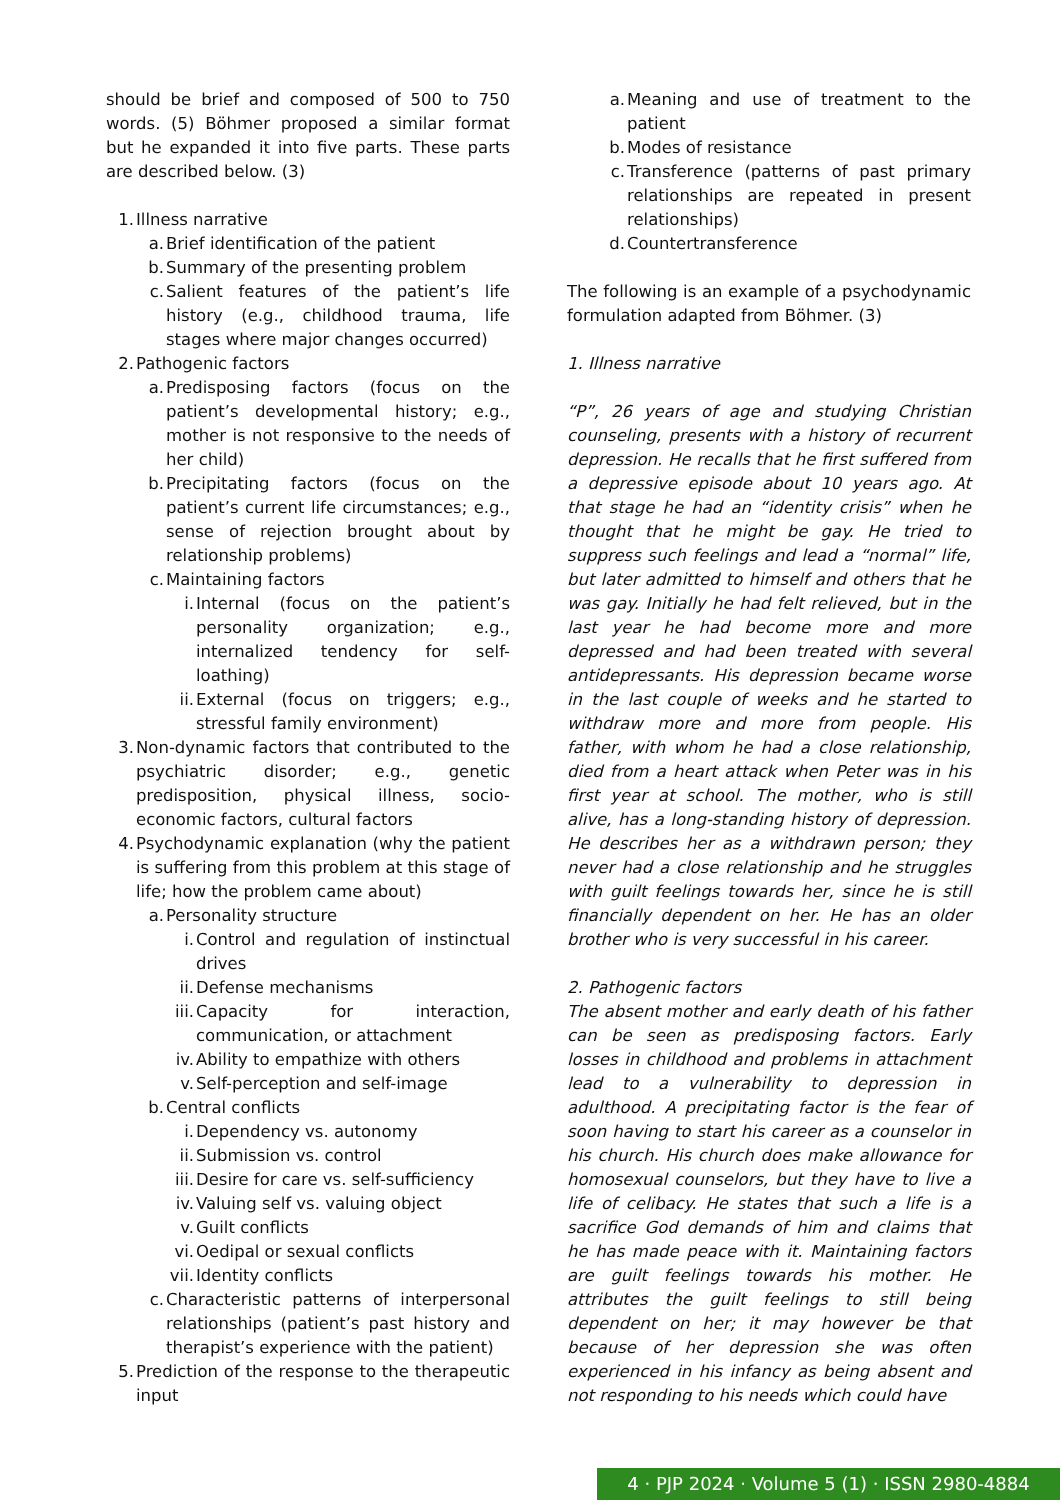should be brief and composed of 500 to 750 words. (5) Böhmer proposed a similar format but he expanded it into five parts. These parts are described below. (3)
1. Illness narrative
a. Brief identification of the patient
b. Summary of the presenting problem
c. Salient features of the patient’s life history (e.g., childhood trauma, life stages where major changes occurred)
2. Pathogenic factors
a. Predisposing factors (focus on the patient’s developmental history; e.g., mother is not responsive to the needs of her child)
b. Precipitating factors (focus on the patient’s current life circumstances; e.g., sense of rejection brought about by relationship problems)
c. Maintaining factors
i. Internal (focus on the patient’s personality organization; e.g., internalized tendency for self-loathing)
ii. External (focus on triggers; e.g., stressful family environment)
3. Non-dynamic factors that contributed to the psychiatric disorder; e.g., genetic predisposition, physical illness, socio-economic factors, cultural factors
4. Psychodynamic explanation (why the patient is suffering from this problem at this stage of life; how the problem came about)
a. Personality structure
i. Control and regulation of instinctual drives
ii. Defense mechanisms
iii. Capacity for interaction, communication, or attachment
iv. Ability to empathize with others
v. Self-perception and self-image
b. Central conflicts
i. Dependency vs. autonomy
ii. Submission vs. control
iii. Desire for care vs. self-sufficiency
iv. Valuing self vs. valuing object
v. Guilt conflicts
vi. Oedipal or sexual conflicts
vii. Identity conflicts
c. Characteristic patterns of interpersonal relationships (patient’s past history and therapist’s experience with the patient)
5. Prediction of the response to the therapeutic input
a. Meaning and use of treatment to the patient
b. Modes of resistance
c. Transference (patterns of past primary relationships are repeated in present relationships)
d. Countertransference
The following is an example of a psychodynamic formulation adapted from Böhmer. (3)
1. Illness narrative
“P”, 26 years of age and studying Christian counseling, presents with a history of recurrent depression. He recalls that he first suffered from a depressive episode about 10 years ago. At that stage he had an “identity crisis” when he thought that he might be gay. He tried to suppress such feelings and lead a “normal” life, but later admitted to himself and others that he was gay. Initially he had felt relieved, but in the last year he had become more and more depressed and had been treated with several antidepressants. His depression became worse in the last couple of weeks and he started to withdraw more and more from people. His father, with whom he had a close relationship, died from a heart attack when Peter was in his first year at school. The mother, who is still alive, has a long-standing history of depression. He describes her as a withdrawn person; they never had a close relationship and he struggles with guilt feelings towards her, since he is still financially dependent on her. He has an older brother who is very successful in his career.
2. Pathogenic factors
The absent mother and early death of his father can be seen as predisposing factors. Early losses in childhood and problems in attachment lead to a vulnerability to depression in adulthood. A precipitating factor is the fear of soon having to start his career as a counselor in his church. His church does make allowance for homosexual counselors, but they have to live a life of celibacy. He states that such a life is a sacrifice God demands of him and claims that he has made peace with it. Maintaining factors are guilt feelings towards his mother. He attributes the guilt feelings to still being dependent on her; it may however be that because of her depression she was often experienced in his infancy as being absent and not responding to his needs which could have
4 · PJP 2024 · Volume 5 (1) · ISSN 2980-4884